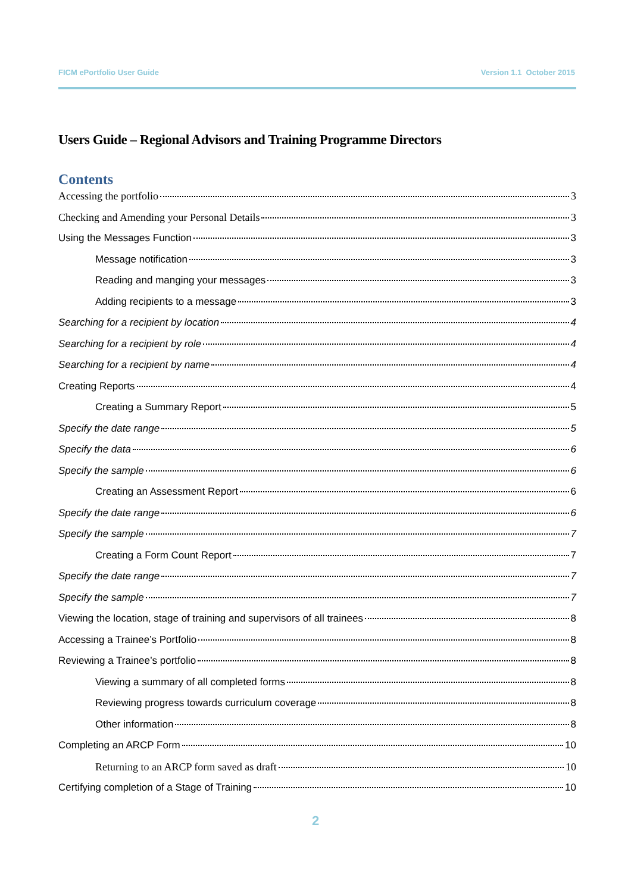FICM ePortfolio User Guide Version 1.1 October 2015
Users Guide – Regional Advisors and Training Programme Directors
Contents
Accessing the portfolio 3
Checking and Amending your Personal Details 3
Using the Messages Function 3
Message notification 3
Reading and manging your messages 3
Adding recipients to a message 3
Searching for a recipient by location 4
Searching for a recipient by role 4
Searching for a recipient by name 4
Creating Reports 4
Creating a Summary Report 5
Specify the date range 5
Specify the data 6
Specify the sample 6
Creating an Assessment Report 6
Specify the date range 6
Specify the sample 7
Creating a Form Count Report 7
Specify the date range 7
Specify the sample 7
Viewing the location, stage of training and supervisors of all trainees 8
Accessing a Trainee’s Portfolio 8
Reviewing a Trainee’s portfolio 8
Viewing a summary of all completed forms 8
Reviewing progress towards curriculum coverage 8
Other information 8
Completing an ARCP Form 10
Returning to an ARCP form saved as draft 10
Certifying completion of a Stage of Training 10
2